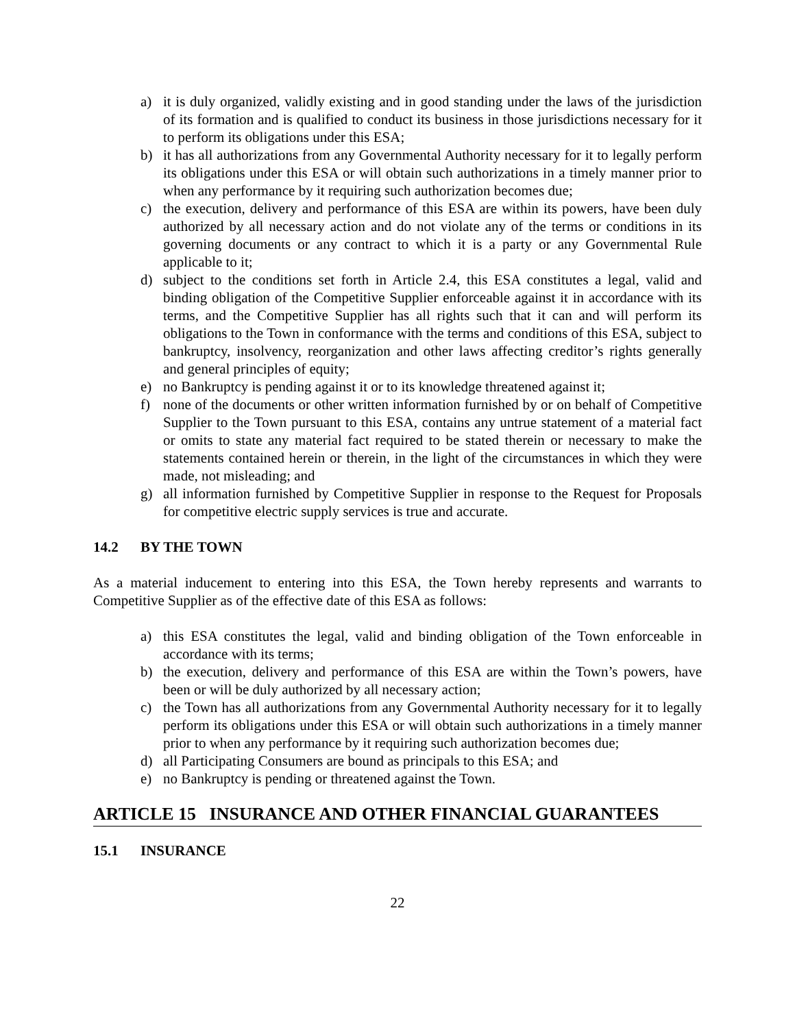a) it is duly organized, validly existing and in good standing under the laws of the jurisdiction of its formation and is qualified to conduct its business in those jurisdictions necessary for it to perform its obligations under this ESA;
b) it has all authorizations from any Governmental Authority necessary for it to legally perform its obligations under this ESA or will obtain such authorizations in a timely manner prior to when any performance by it requiring such authorization becomes due;
c) the execution, delivery and performance of this ESA are within its powers, have been duly authorized by all necessary action and do not violate any of the terms or conditions in its governing documents or any contract to which it is a party or any Governmental Rule applicable to it;
d) subject to the conditions set forth in Article 2.4, this ESA constitutes a legal, valid and binding obligation of the Competitive Supplier enforceable against it in accordance with its terms, and the Competitive Supplier has all rights such that it can and will perform its obligations to the Town in conformance with the terms and conditions of this ESA, subject to bankruptcy, insolvency, reorganization and other laws affecting creditor’s rights generally and general principles of equity;
e) no Bankruptcy is pending against it or to its knowledge threatened against it;
f) none of the documents or other written information furnished by or on behalf of Competitive Supplier to the Town pursuant to this ESA, contains any untrue statement of a material fact or omits to state any material fact required to be stated therein or necessary to make the statements contained herein or therein, in the light of the circumstances in which they were made, not misleading; and
g) all information furnished by Competitive Supplier in response to the Request for Proposals for competitive electric supply services is true and accurate.
14.2 BY THE TOWN
As a material inducement to entering into this ESA, the Town hereby represents and warrants to Competitive Supplier as of the effective date of this ESA as follows:
a) this ESA constitutes the legal, valid and binding obligation of the Town enforceable in accordance with its terms;
b) the execution, delivery and performance of this ESA are within the Town’s powers, have been or will be duly authorized by all necessary action;
c) the Town has all authorizations from any Governmental Authority necessary for it to legally perform its obligations under this ESA or will obtain such authorizations in a timely manner prior to when any performance by it requiring such authorization becomes due;
d) all Participating Consumers are bound as principals to this ESA; and
e) no Bankruptcy is pending or threatened against the Town.
ARTICLE 15 INSURANCE AND OTHER FINANCIAL GUARANTEES
15.1 INSURANCE
22